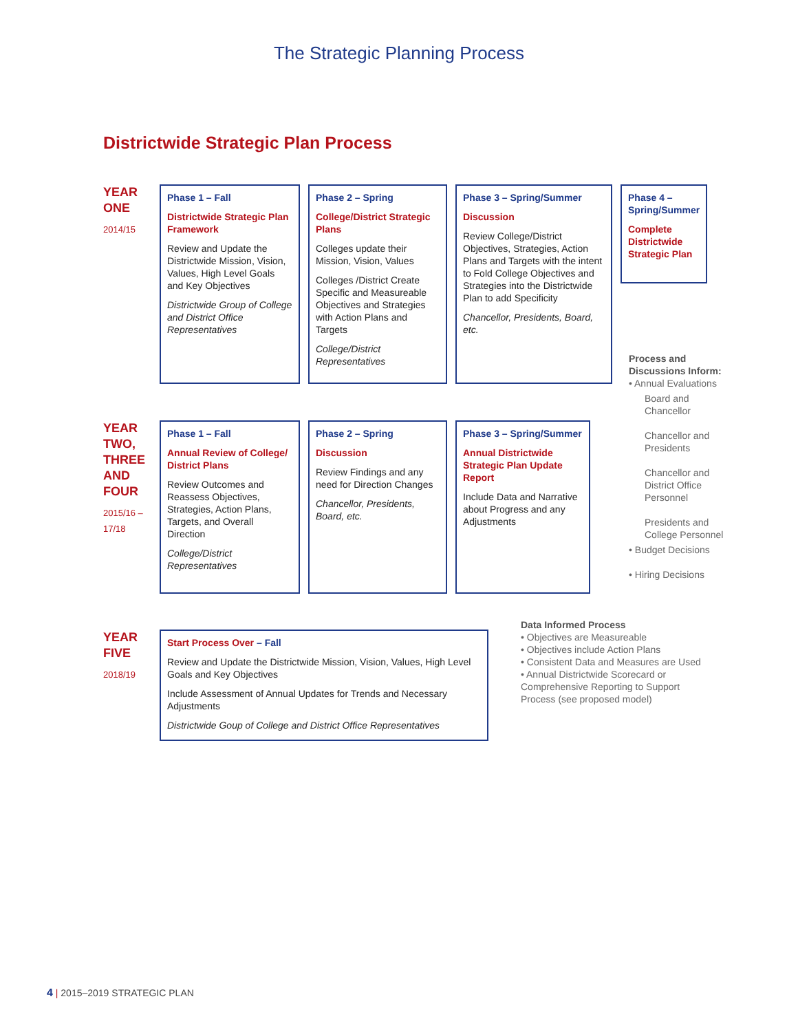The Strategic Planning Process
Districtwide Strategic Plan Process
YEAR
ONE
2014/15
Phase 1 – Fall
Districtwide Strategic Plan Framework
Review and Update the Districtwide Mission, Vision, Values, High Level Goals and Key Objectives
Districtwide Group of College and District Office Representatives
Phase 2 – Spring
College/District Strategic Plans
Colleges update their Mission, Vision, Values
Colleges /District Create Specific and Measureable Objectives and Strategies with Action Plans and Targets
College/District Representatives
Phase 3 – Spring/Summer
Discussion
Review College/District Objectives, Strategies, Action Plans and Targets with the intent to Fold College Objectives and Strategies into the Districtwide Plan to add Specificity
Chancellor, Presidents, Board, etc.
Phase 4 – Spring/Summer
Complete Districtwide Strategic Plan
Process and Discussions Inform:
• Annual Evaluations
Board and Chancellor
Chancellor and Presidents
Chancellor and District Office Personnel
Presidents and College Personnel
• Budget Decisions
• Hiring Decisions
YEAR
TWO,
THREE
AND
FOUR
2015/16 –
17/18
Phase 1 – Fall
Annual Review of College/ District Plans
Review Outcomes and Reassess Objectives, Strategies, Action Plans, Targets, and Overall Direction
College/District Representatives
Phase 2 – Spring
Discussion
Review Findings and any need for Direction Changes
Chancellor, Presidents, Board, etc.
Phase 3 – Spring/Summer
Annual Districtwide Strategic Plan Update Report
Include Data and Narrative about Progress and any Adjustments
Data Informed Process
• Objectives are Measureable
• Objectives include Action Plans
• Consistent Data and Measures are Used
• Annual Districtwide Scorecard or Comprehensive Reporting to Support Process (see proposed model)
YEAR
FIVE
2018/19
Start Process Over – Fall
Review and Update the Districtwide Mission, Vision, Values, High Level Goals and Key Objectives
Include Assessment of Annual Updates for Trends and Necessary Adjustments
Districtwide Goup of College and District Office Representatives
4 | 2015–2019 STRATEGIC PLAN